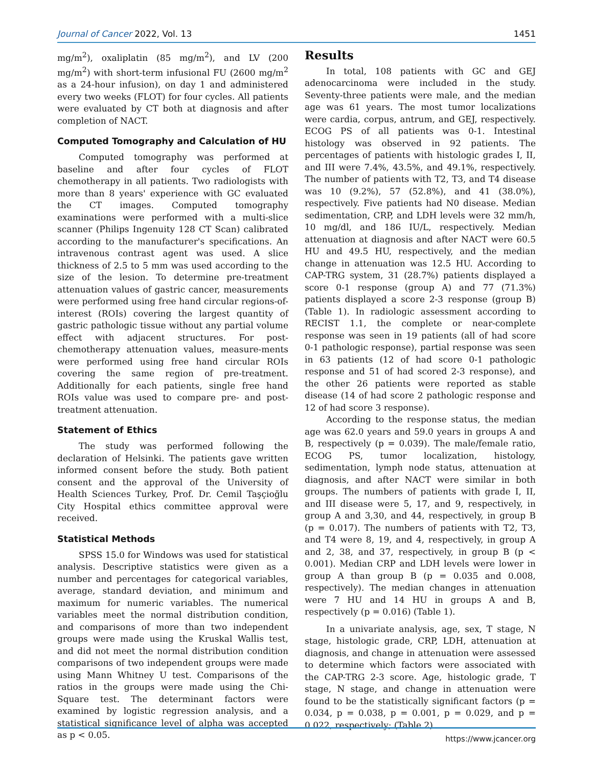Journal of Cancer 2022, Vol. 13 1451
mg/m<sup>2</sup>), oxaliplatin (85 mg/m<sup>2</sup>), and LV (200 mg/m<sup>2</sup>) with short-term infusional FU (2600 mg/m<sup>2</sup> as a 24-hour infusion), on day 1 and administered every two weeks (FLOT) for four cycles. All patients were evaluated by CT both at diagnosis and after completion of NACT.
Computed Tomography and Calculation of HU
Computed tomography was performed at baseline and after four cycles of FLOT chemotherapy in all patients. Two radiologists with more than 8 years' experience with GC evaluated the CT images. Computed tomography examinations were performed with a multi-slice scanner (Philips Ingenuity 128 CT Scan) calibrated according to the manufacturer's specifications. An intravenous contrast agent was used. A slice thickness of 2.5 to 5 mm was used according to the size of the lesion. To determine pre-treatment attenuation values of gastric cancer, measurements were performed using free hand circular regions-of-interest (ROIs) covering the largest quantity of gastric pathologic tissue without any partial volume effect with adjacent structures. For post-chemotherapy attenuation values, measure-ments were performed using free hand circular ROIs covering the same region of pre-treatment. Additionally for each patients, single free hand ROIs value was used to compare pre- and post-treatment attenuation.
Statement of Ethics
The study was performed following the declaration of Helsinki. The patients gave written informed consent before the study. Both patient consent and the approval of the University of Health Sciences Turkey, Prof. Dr. Cemil Taşçioğlu City Hospital ethics committee approval were received.
Statistical Methods
SPSS 15.0 for Windows was used for statistical analysis. Descriptive statistics were given as a number and percentages for categorical variables, average, standard deviation, and minimum and maximum for numeric variables. The numerical variables meet the normal distribution condition, and comparisons of more than two independent groups were made using the Kruskal Wallis test, and did not meet the normal distribution condition comparisons of two independent groups were made using Mann Whitney U test. Comparisons of the ratios in the groups were made using the Chi-Square test. The determinant factors were examined by logistic regression analysis, and a statistical significance level of alpha was accepted as p < 0.05.
Results
In total, 108 patients with GC and GEJ adenocarcinoma were included in the study. Seventy-three patients were male, and the median age was 61 years. The most tumor localizations were cardia, corpus, antrum, and GEJ, respectively. ECOG PS of all patients was 0-1. Intestinal histology was observed in 92 patients. The percentages of patients with histologic grades I, II, and III were 7.4%, 43.5%, and 49.1%, respectively. The number of patients with T2, T3, and T4 disease was 10 (9.2%), 57 (52.8%), and 41 (38.0%), respectively. Five patients had N0 disease. Median sedimentation, CRP, and LDH levels were 32 mm/h, 10 mg/dl, and 186 IU/L, respectively. Median attenuation at diagnosis and after NACT were 60.5 HU and 49.5 HU, respectively, and the median change in attenuation was 12.5 HU. According to CAP-TRG system, 31 (28.7%) patients displayed a score 0-1 response (group A) and 77 (71.3%) patients displayed a score 2-3 response (group B) (Table 1). In radiologic assessment according to RECIST 1.1, the complete or near-complete response was seen in 19 patients (all of had score 0-1 pathologic response), partial response was seen in 63 patients (12 of had score 0-1 pathologic response and 51 of had scored 2-3 response), and the other 26 patients were reported as stable disease (14 of had score 2 pathologic response and 12 of had score 3 response).
According to the response status, the median age was 62.0 years and 59.0 years in groups A and B, respectively (p = 0.039). The male/female ratio, ECOG PS, tumor localization, histology, sedimentation, lymph node status, attenuation at diagnosis, and after NACT were similar in both groups. The numbers of patients with grade I, II, and III disease were 5, 17, and 9, respectively, in group A and 3,30, and 44, respectively, in group B (p = 0.017). The numbers of patients with T2, T3, and T4 were 8, 19, and 4, respectively, in group A and 2, 38, and 37, respectively, in group B (p < 0.001). Median CRP and LDH levels were lower in group A than group B (p = 0.035 and 0.008, respectively). The median changes in attenuation were 7 HU and 14 HU in groups A and B, respectively (p = 0.016) (Table 1).
In a univariate analysis, age, sex, T stage, N stage, histologic grade, CRP, LDH, attenuation at diagnosis, and change in attenuation were assessed to determine which factors were associated with the CAP-TRG 2-3 score. Age, histologic grade, T stage, N stage, and change in attenuation were found to be the statistically significant factors (p = 0.034, p = 0.038, p = 0.001, p = 0.029, and p = 0.022, respectively; (Table 2).
https://www.jcancer.org